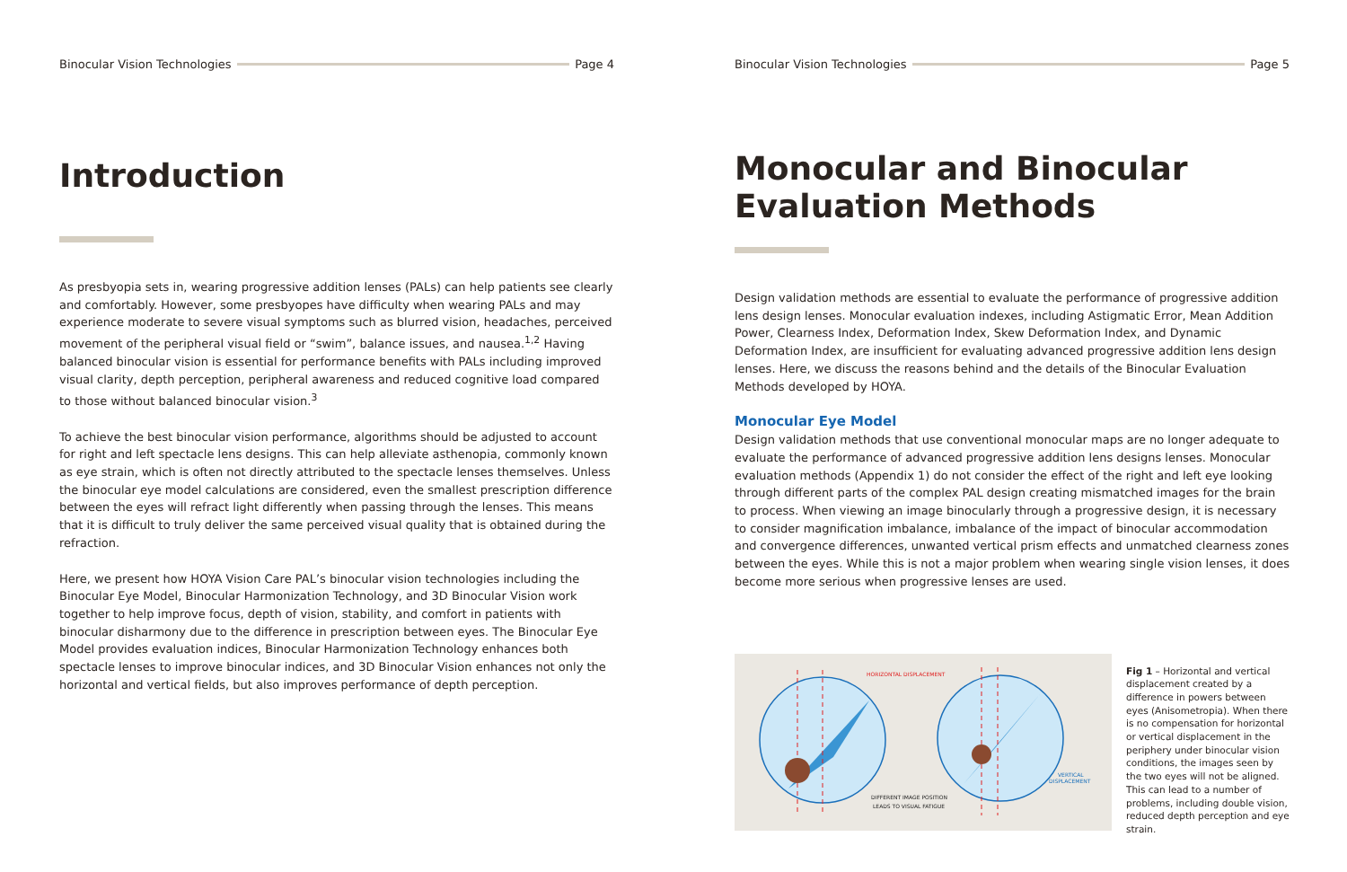Binocular Vision Technologies Page 4
Introduction
As presbyopia sets in, wearing progressive addition lenses (PALs) can help patients see clearly and comfortably. However, some presbyopes have difficulty when wearing PALs and may experience moderate to severe visual symptoms such as blurred vision, headaches, perceived movement of the peripheral visual field or “swim”, balance issues, and nausea.<sup>1,2</sup> Having balanced binocular vision is essential for performance benefits with PALs including improved visual clarity, depth perception, peripheral awareness and reduced cognitive load compared to those without balanced binocular vision.<sup>3</sup>
To achieve the best binocular vision performance, algorithms should be adjusted to account for right and left spectacle lens designs. This can help alleviate asthenopia, commonly known as eye strain, which is often not directly attributed to the spectacle lenses themselves. Unless the binocular eye model calculations are considered, even the smallest prescription difference between the eyes will refract light differently when passing through the lenses. This means that it is difficult to truly deliver the same perceived visual quality that is obtained during the refraction.
Here, we present how HOYA Vision Care PAL’s binocular vision technologies including the Binocular Eye Model, Binocular Harmonization Technology, and 3D Binocular Vision work together to help improve focus, depth of vision, stability, and comfort in patients with binocular disharmony due to the difference in prescription between eyes. The Binocular Eye Model provides evaluation indices, Binocular Harmonization Technology enhances both spectacle lenses to improve binocular indices, and 3D Binocular Vision enhances not only the horizontal and vertical fields, but also improves performance of depth perception.
Binocular Vision Technologies Page 5
Monocular and Binocular
Evaluation Methods
Design validation methods are essential to evaluate the performance of progressive addition lens design lenses. Monocular evaluation indexes, including Astigmatic Error, Mean Addition Power, Clearness Index, Deformation Index, Skew Deformation Index, and Dynamic Deformation Index, are insufficient for evaluating advanced progressive addition lens design lenses. Here, we discuss the reasons behind and the details of the Binocular Evaluation Methods developed by HOYA.
Monocular Eye Model
Design validation methods that use conventional monocular maps are no longer adequate to evaluate the performance of advanced progressive addition lens designs lenses. Monocular evaluation methods (Appendix 1) do not consider the effect of the right and left eye looking through different parts of the complex PAL design creating mismatched images for the brain to process. When viewing an image binocularly through a progressive design, it is necessary to consider magnification imbalance, imbalance of the impact of binocular accommodation and convergence differences, unwanted vertical prism effects and unmatched clearness zones between the eyes. While this is not a major problem when wearing single vision lenses, it does become more serious when progressive lenses are used.
HORIZONTAL DISPLACEMENT
DIFFERENT IMAGE POSITION
LEADS TO VISUAL FATIGUE
VERTICAL
DISPLACEMENT
Fig 1 – Horizontal and vertical displacement created by a difference in powers between eyes (Anisometropia). When there is no compensation for horizontal or vertical displacement in the periphery under binocular vision conditions, the images seen by the two eyes will not be aligned. This can lead to a number of problems, including double vision, reduced depth perception and eye strain.